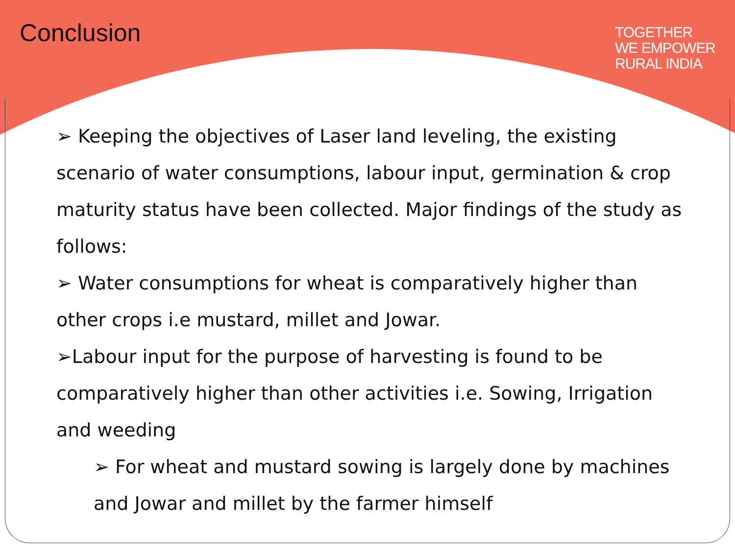Conclusion
TOGETHER
WE EMPOWER
RURAL INDIA
➢ Keeping the objectives of Laser land leveling, the existing scenario of water consumptions, labour input, germination & crop maturity status have been collected. Major findings of the study as follows:
➢ Water consumptions for wheat is comparatively higher than other crops i.e mustard, millet and Jowar.
➢Labour input for the purpose of harvesting is found to be comparatively higher than other activities i.e. Sowing, Irrigation and weeding
➢ For wheat and mustard sowing is largely done by machines and Jowar and millet by the farmer himself